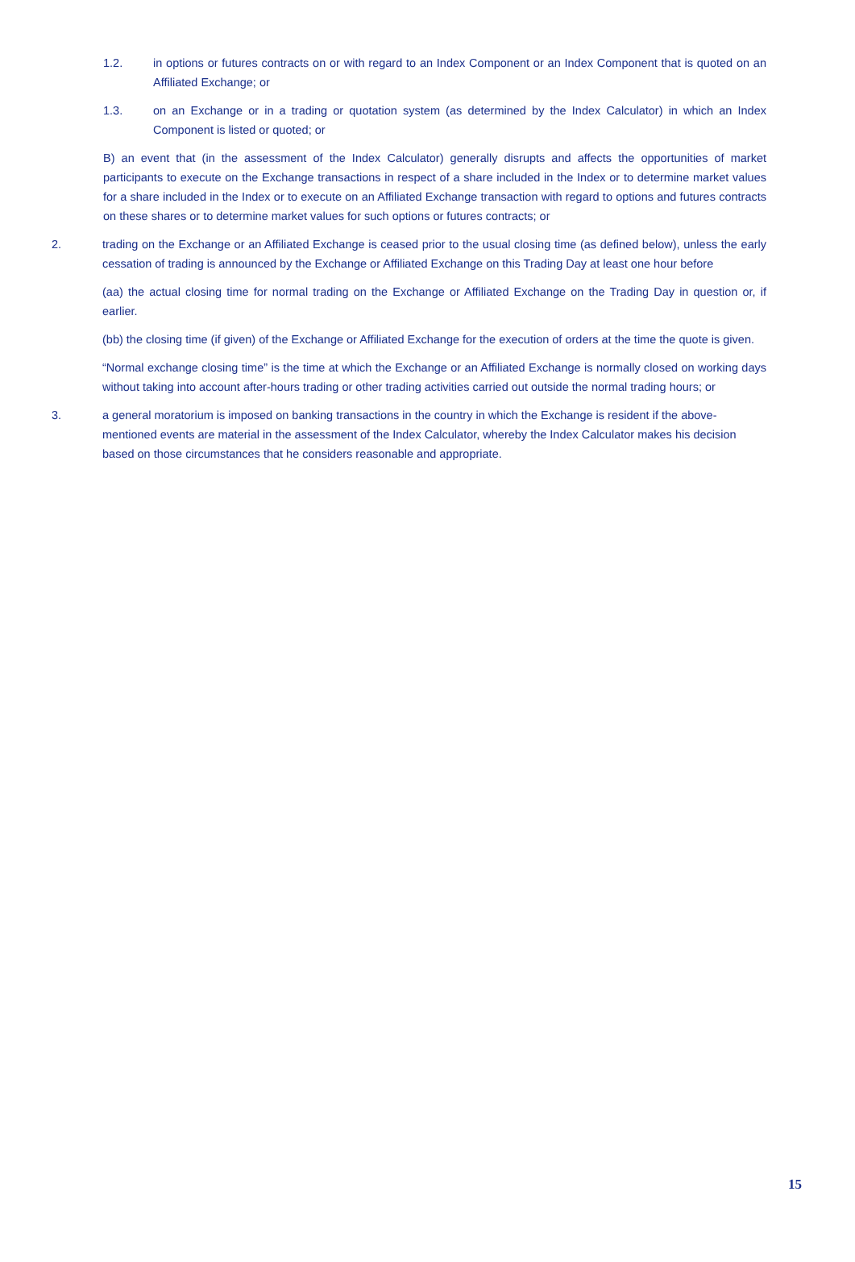1.2. in options or futures contracts on or with regard to an Index Component or an Index Component that is quoted on an Affiliated Exchange; or
1.3. on an Exchange or in a trading or quotation system (as determined by the Index Calculator) in which an Index Component is listed or quoted; or
B) an event that (in the assessment of the Index Calculator) generally disrupts and affects the opportunities of market participants to execute on the Exchange transactions in respect of a share included in the Index or to determine market values for a share included in the Index or to execute on an Affiliated Exchange transaction with regard to options and futures contracts on these shares or to determine market values for such options or futures contracts; or
2. trading on the Exchange or an Affiliated Exchange is ceased prior to the usual closing time (as defined below), unless the early cessation of trading is announced by the Exchange or Affiliated Exchange on this Trading Day at least one hour before
(aa) the actual closing time for normal trading on the Exchange or Affiliated Exchange on the Trading Day in question or, if earlier.
(bb) the closing time (if given) of the Exchange or Affiliated Exchange for the execution of orders at the time the quote is given.
“Normal exchange closing time” is the time at which the Exchange or an Affiliated Exchange is normally closed on working days without taking into account after-hours trading or other trading activities carried out outside the normal trading hours; or
3. a general moratorium is imposed on banking transactions in the country in which the Exchange is resident if the above-mentioned events are material in the assessment of the Index Calculator, whereby the Index Calculator makes his decision based on those circumstances that he considers reasonable and appropriate.
15